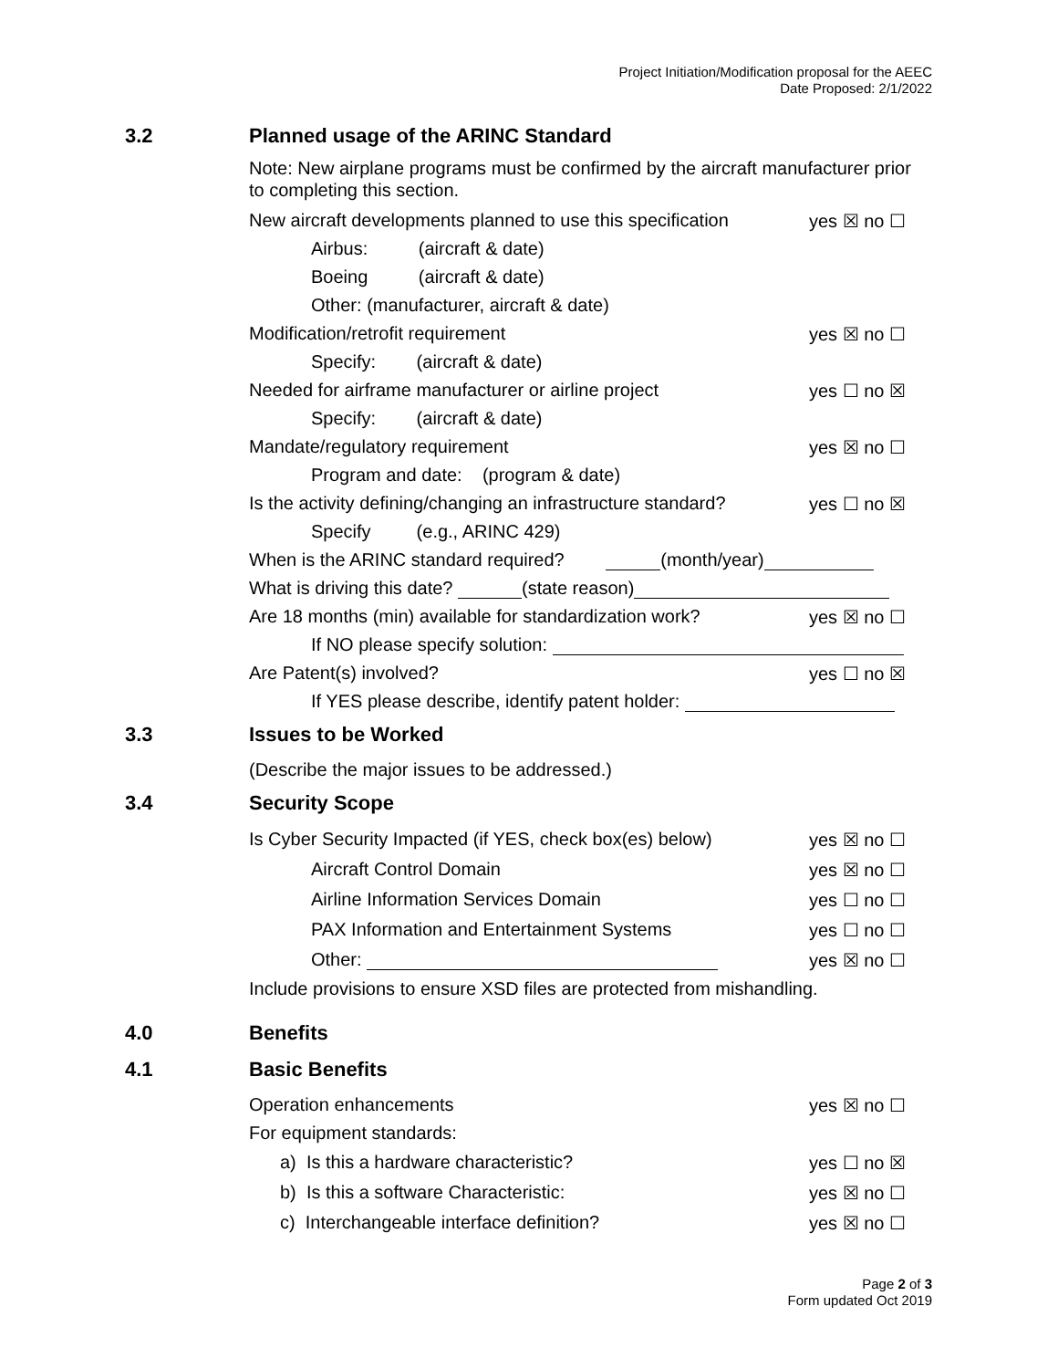Project Initiation/Modification proposal for the AEEC
Date Proposed: 2/1/2022
3.2 Planned usage of the ARINC Standard
Note: New airplane programs must be confirmed by the aircraft manufacturer prior to completing this section.
New aircraft developments planned to use this specification yes ☒ no ☐
Airbus: (aircraft & date)
Boeing (aircraft & date)
Other: (manufacturer, aircraft & date)
Modification/retrofit requirement yes ☒ no ☐
Specify: (aircraft & date)
Needed for airframe manufacturer or airline project yes ☐ no ☒
Specify: (aircraft & date)
Mandate/regulatory requirement yes ☒ no ☐
Program and date: (program & date)
Is the activity defining/changing an infrastructure standard? yes ☐ no ☒
Specify (e.g., ARINC 429)
When is the ARINC standard required? (month/year)
What is driving this date? (state reason)
Are 18 months (min) available for standardization work? yes ☒ no ☐
If NO please specify solution:
Are Patent(s) involved? yes ☐ no ☒
If YES please describe, identify patent holder:
3.3 Issues to be Worked
(Describe the major issues to be addressed.)
3.4 Security Scope
Is Cyber Security Impacted (if YES, check box(es) below) yes ☒ no ☐
Aircraft Control Domain yes ☒ no ☐
Airline Information Services Domain yes ☐ no ☐
PAX Information and Entertainment Systems yes ☐ no ☐
Other: yes ☒ no ☐
Include provisions to ensure XSD files are protected from mishandling.
4.0 Benefits
4.1 Basic Benefits
Operation enhancements yes ☒ no ☐
For equipment standards:
a) Is this a hardware characteristic? yes ☐ no ☒
b) Is this a software Characteristic: yes ☒ no ☐
c) Interchangeable interface definition? yes ☒ no ☐
Page 2 of 3
Form updated Oct 2019